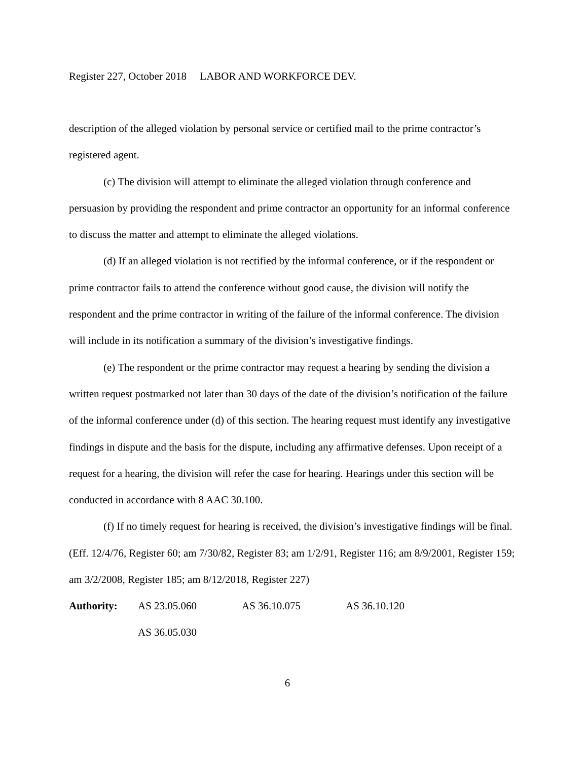Register 227, October 2018 LABOR AND WORKFORCE DEV.
description of the alleged violation by personal service or certified mail to the prime contractor’s registered agent.
(c) The division will attempt to eliminate the alleged violation through conference and persuasion by providing the respondent and prime contractor an opportunity for an informal conference to discuss the matter and attempt to eliminate the alleged violations.
(d) If an alleged violation is not rectified by the informal conference, or if the respondent or prime contractor fails to attend the conference without good cause, the division will notify the respondent and the prime contractor in writing of the failure of the informal conference. The division will include in its notification a summary of the division’s investigative findings.
(e) The respondent or the prime contractor may request a hearing by sending the division a written request postmarked not later than 30 days of the date of the division’s notification of the failure of the informal conference under (d) of this section. The hearing request must identify any investigative findings in dispute and the basis for the dispute, including any affirmative defenses. Upon receipt of a request for a hearing, the division will refer the case for hearing. Hearings under this section will be conducted in accordance with 8 AAC 30.100.
(f) If no timely request for hearing is received, the division’s investigative findings will be final. (Eff. 12/4/76, Register 60; am 7/30/82, Register 83; am 1/2/91, Register 116; am 8/9/2001, Register 159; am 3/2/2008, Register 185; am 8/12/2018, Register 227)
Authority:
AS 23.05.060
AS 36.10.075
AS 36.10.120
AS 36.05.030
6